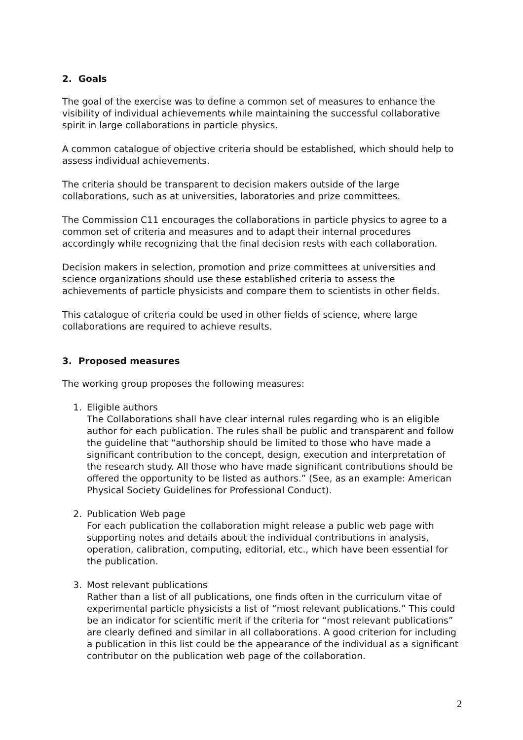2. Goals
The goal of the exercise was to define a common set of measures to enhance the visibility of individual achievements while maintaining the successful collaborative spirit in large collaborations in particle physics.
A common catalogue of objective criteria should be established, which should help to assess individual achievements.
The criteria should be transparent to decision makers outside of the large collaborations, such as at universities, laboratories and prize committees.
The Commission C11 encourages the collaborations in particle physics to agree to a common set of criteria and measures and to adapt their internal procedures accordingly while recognizing that the final decision rests with each collaboration.
Decision makers in selection, promotion and prize committees at universities and science organizations should use these established criteria to assess the achievements of particle physicists and compare them to scientists in other fields.
This catalogue of criteria could be used in other fields of science, where large collaborations are required to achieve results.
3. Proposed measures
The working group proposes the following measures:
1. Eligible authors
The Collaborations shall have clear internal rules regarding who is an eligible author for each publication. The rules shall be public and transparent and follow the guideline that “authorship should be limited to those who have made a significant contribution to the concept, design, execution and interpretation of the research study. All those who have made significant contributions should be offered the opportunity to be listed as authors.” (See, as an example: American Physical Society Guidelines for Professional Conduct).
2. Publication Web page
For each publication the collaboration might release a public web page with supporting notes and details about the individual contributions in analysis, operation, calibration, computing, editorial, etc., which have been essential for the publication.
3. Most relevant publications
Rather than a list of all publications, one finds often in the curriculum vitae of experimental particle physicists a list of “most relevant publications.” This could be an indicator for scientific merit if the criteria for “most relevant publications” are clearly defined and similar in all collaborations. A good criterion for including a publication in this list could be the appearance of the individual as a significant contributor on the publication web page of the collaboration.
2